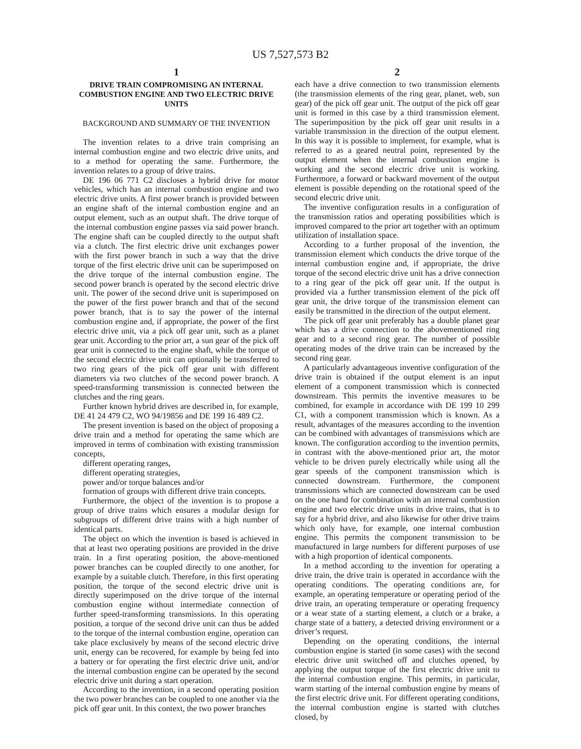US 7,527,573 B2
1
DRIVE TRAIN COMPROMISING AN INTERNAL COMBUSTION ENGINE AND TWO ELECTRIC DRIVE UNITS
BACKGROUND AND SUMMARY OF THE INVENTION
The invention relates to a drive train comprising an internal combustion engine and two electric drive units, and to a method for operating the same. Furthermore, the invention relates to a group of drive trains.
DE 196 06 771 C2 discloses a hybrid drive for motor vehicles, which has an internal combustion engine and two electric drive units. A first power branch is provided between an engine shaft of the internal combustion engine and an output element, such as an output shaft. The drive torque of the internal combustion engine passes via said power branch. The engine shaft can be coupled directly to the output shaft via a clutch. The first electric drive unit exchanges power with the first power branch in such a way that the drive torque of the first electric drive unit can be superimposed on the drive torque of the internal combustion engine. The second power branch is operated by the second electric drive unit. The power of the second drive unit is superimposed on the power of the first power branch and that of the second power branch, that is to say the power of the internal combustion engine and, if appropriate, the power of the first electric drive unit, via a pick off gear unit, such as a planet gear unit. According to the prior art, a sun gear of the pick off gear unit is connected to the engine shaft, while the torque of the second electric drive unit can optionally be transferred to two ring gears of the pick off gear unit with different diameters via two clutches of the second power branch. A speed-transforming transmission is connected between the clutches and the ring gears.
Further known hybrid drives are described in, for example, DE 41 24 479 C2, WO 94/19856 and DE 199 16 489 C2.
The present invention is based on the object of proposing a drive train and a method for operating the same which are improved in terms of combination with existing transmission concepts,
different operating ranges,
different operating strategies,
power and/or torque balances and/or
formation of groups with different drive train concepts.
Furthermore, the object of the invention is to propose a group of drive trains which ensures a modular design for subgroups of different drive trains with a high number of identical parts.
The object on which the invention is based is achieved in that at least two operating positions are provided in the drive train. In a first operating position, the above-mentioned power branches can be coupled directly to one another, for example by a suitable clutch. Therefore, in this first operating position, the torque of the second electric drive unit is directly superimposed on the drive torque of the internal combustion engine without intermediate connection of further speed-transforming transmissions. In this operating position, a torque of the second drive unit can thus be added to the torque of the internal combustion engine, operation can take place exclusively by means of the second electric drive unit, energy can be recovered, for example by being fed into a battery or for operating the first electric drive unit, and/or the internal combustion engine can be operated by the second electric drive unit during a start operation.
According to the invention, in a second operating position the two power branches can be coupled to one another via the pick off gear unit. In this context, the two power branches
2
each have a drive connection to two transmission elements (the transmission elements of the ring gear, planet, web, sun gear) of the pick off gear unit. The output of the pick off gear unit is formed in this case by a third transmission element. The superimposition by the pick off gear unit results in a variable transmission in the direction of the output element. In this way it is possible to implement, for example, what is referred to as a geared neutral point, represented by the output element when the internal combustion engine is working and the second electric drive unit is working. Furthermore, a forward or backward movement of the output element is possible depending on the rotational speed of the second electric drive unit.
The inventive configuration results in a configuration of the transmission ratios and operating possibilities which is improved compared to the prior art together with an optimum utilization of installation space.
According to a further proposal of the invention, the transmission element which conducts the drive torque of the internal combustion engine and, if appropriate, the drive torque of the second electric drive unit has a drive connection to a ring gear of the pick off gear unit. If the output is provided via a further transmission element of the pick off gear unit, the drive torque of the transmission element can easily be transmitted in the direction of the output element.
The pick off gear unit preferably has a double planet gear which has a drive connection to the abovementioned ring gear and to a second ring gear. The number of possible operating modes of the drive train can be increased by the second ring gear.
A particularly advantageous inventive configuration of the drive train is obtained if the output element is an input element of a component transmission which is connected downstream. This permits the inventive measures to be combined, for example in accordance with DE 199 10 299 C1, with a component transmission which is known. As a result, advantages of the measures according to the invention can be combined with advantages of transmissions which are known. The configuration according to the invention permits, in contrast with the above-mentioned prior art, the motor vehicle to be driven purely electrically while using all the gear speeds of the component transmission which is connected downstream. Furthermore, the component transmissions which are connected downstream can be used on the one hand for combination with an internal combustion engine and two electric drive units in drive trains, that is to say for a hybrid drive, and also likewise for other drive trains which only have, for example, one internal combustion engine. This permits the component transmission to be manufactured in large numbers for different purposes of use with a high proportion of identical components.
In a method according to the invention for operating a drive train, the drive train is operated in accordance with the operating conditions. The operating conditions are, for example, an operating temperature or operating period of the drive train, an operating temperature or operating frequency or a wear state of a starting element, a clutch or a brake, a charge state of a battery, a detected driving environment or a driver’s request.
Depending on the operating conditions, the internal combustion engine is started (in some cases) with the second electric drive unit switched off and clutches opened, by applying the output torque of the first electric drive unit to the internal combustion engine. This permits, in particular, warm starting of the internal combustion engine by means of the first electric drive unit. For different operating conditions, the internal combustion engine is started with clutches closed, by